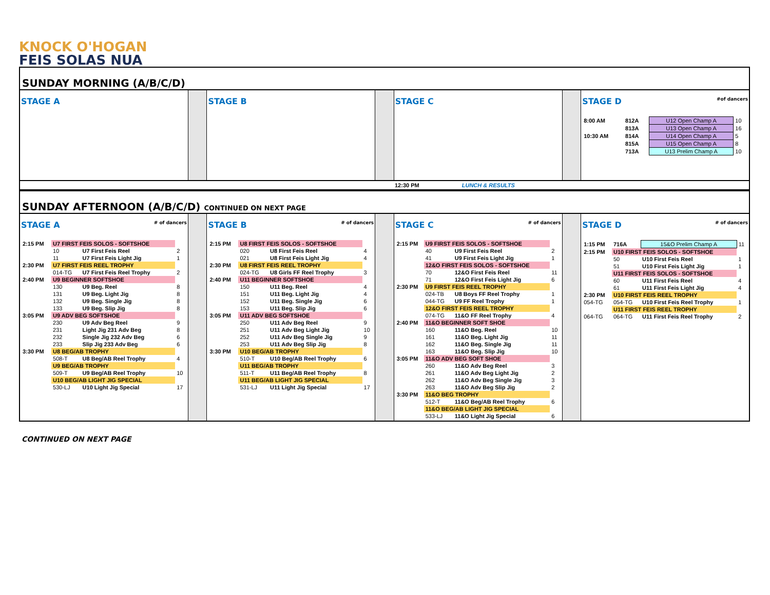KNOCK O'HOGAN
FEIS SOLAS NUA
SUNDAY MORNING (A/B/C/D)
STAGE A STAGE B STAGE C STAGE D #of dancers
| 8:00 AM | 812A | U12 Open Champ A | 10 |
| | 813A | U13 Open Champ A | 16 |
| 10:30 AM | 814A | U14 Open Champ A | 5 |
| | 815A | U15 Open Champ A | 8 |
| | 713A | U13 Prelim Champ A | 10 |
12:30 PM LUNCH & RESULTS
SUNDAY AFTERNOON (A/B/C/D) CONTINUED ON NEXT PAGE
STAGE A # of dancers
| 2:15 PM | U7 FIRST FEIS SOLOS - SOFTSHOE | | |
| | 10 | U7 First Feis Reel | 2 |
| | 11 | U7 First Feis Light Jig | 1 |
| 2:30 PM | U7 FIRST FEIS REEL TROPHY | | |
| | 014-TG | U7 First Feis Reel Trophy | 2 |
| 2:40 PM | U9 BEGINNER SOFTSHOE | | |
| | 130 | U9 Beg. Reel | 8 |
| | 131 | U9 Beg. Light Jig | 8 |
| | 132 | U9 Beg. Single Jig | 8 |
| | 133 | U9 Beg. Slip Jig | 8 |
| 3:05 PM | U9 ADV BEG SOFTSHOE | | |
| | 230 | U9 Adv Beg Reel | 9 |
| | 231 | Light Jig 231 Adv Beg | 8 |
| | 232 | Single Jig 232 Adv Beg | 6 |
| | 233 | Slip Jig 233 Adv Beg | 6 |
| 3:30 PM | U8 BEG/AB TROPHY | | |
| | 508-T | U8 Beg/AB Reel Trophy | 4 |
| | U9 BEG/AB TROPHY | | |
| | 509-T | U9 Beg/AB Reel Trophy | 10 |
| | U10 BEG/AB LIGHT JIG SPECIAL | | |
| | 530-LJ | U10 Light Jig Special | 17 |
STAGE B # of dancers
| 2:15 PM | U8 FIRST FEIS SOLOS - SOFTSHOE | | |
| | 020 | U8 First Feis Reel | 4 |
| | 021 | U8 First Feis Light Jig | 4 |
| 2:30 PM | U8 FIRST FEIS REEL TROPHY | | |
| | 024-TG | U8 Girls FF Reel Trophy | 3 |
| 2:40 PM | U11 BEGINNER SOFTSHOE | | |
| | 150 | U11 Beg. Reel | 4 |
| | 151 | U11 Beg. Light Jig | 4 |
| | 152 | U11 Beg. Single Jig | 6 |
| | 153 | U11 Beg. Slip Jig | 6 |
| 3:05 PM | U11 ADV BEG SOFTSHOE | | |
| | 250 | U11 Adv Beg Reel | 9 |
| | 251 | U11 Adv Beg Light Jig | 10 |
| | 252 | U11 Adv Beg Single Jig | 9 |
| | 253 | U11 Adv Beg Slip Jig | 8 |
| 3:30 PM | U10 BEG/AB TROPHY | | |
| | 510-T | U10 Beg/AB Reel Trophy | 6 |
| | U11 BEG/AB TROPHY | | |
| | 511-T | U11 Beg/AB Reel Trophy | 8 |
| | U11 BEG/AB LIGHT JIG SPECIAL | | |
| | 531-LJ | U11 Light Jig Special | 17 |
STAGE C # of dancers
| 2:15 PM | U9 FIRST FEIS SOLOS - SOFTSHOE | | |
| | 40 | U9 First Feis Reel | 2 |
| | 41 | U9 First Feis Light Jig | 1 |
| | 12&O FIRST FEIS SOLOS - SOFTSHOE | | |
| | 70 | 12&O First Feis Reel | 11 |
| | 71 | 12&O First Feis Light Jig | 6 |
| 2:30 PM | U9 FIRST FEIS REEL TROPHY | | |
| | 024-TB | U8 Boys FF Reel Trophy | 1 |
| | 044-TG | U9 FF Reel Trophy | 1 |
| | 12&O FIRST FEIS REEL TROPHY | | |
| | 074-TG | 11&O FF Reel Trophy | 4 |
| 2:40 PM | 11&O BEGINNER SOFT SHOE | | |
| | 160 | 11&O Beg. Reel | 10 |
| | 161 | 11&O Beg. Light Jig | 11 |
| | 162 | 11&O Beg. Single Jig | 11 |
| | 163 | 11&O Beg. Slip Jig | 10 |
| 3:05 PM | 11&O ADV BEG SOFT SHOE | | |
| | 260 | 11&O Adv Beg Reel | 3 |
| | 261 | 11&O Adv Beg Light Jig | 2 |
| | 262 | 11&O Adv Beg Single Jig | 3 |
| | 263 | 11&O Adv Beg Slip Jig | 2 |
| 3:30 PM | 11&O BEG TROPHY | | |
| | 512-T | 11&O Beg/AB Reel Trophy | 6 |
| | 11&O BEG/AB LIGHT JIG SPECIAL | | |
| | 533-LJ | 11&O Light Jig Special | 6 |
STAGE D # of dancers
| 1:15 PM | 716A | 15&O Prelim Champ A | 11 |
| 2:15 PM | U10 FIRST FEIS SOLOS - SOFTSHOE | | |
| | 50 | U10 First Feis Reel | 1 |
| | 51 | U10 First Feis Light Jig | 1 |
| | U11 FIRST FEIS SOLOS - SOFTSHOE | | |
| | 60 | U11 First Feis Reel | 4 |
| | 61 | U11 First Feis Light Jig | 4 |
| 2:30 PM | U10 FIRST FEIS REEL TROPHY | | |
| 054-TG | 054-TG | U10 First Feis Reel Trophy | 1 |
| | U11 FIRST FEIS REEL TROPHY | | |
| 064-TG | 064-TG | U11 First Feis Reel Trophy | 2 |
CONTINUED ON NEXT PAGE